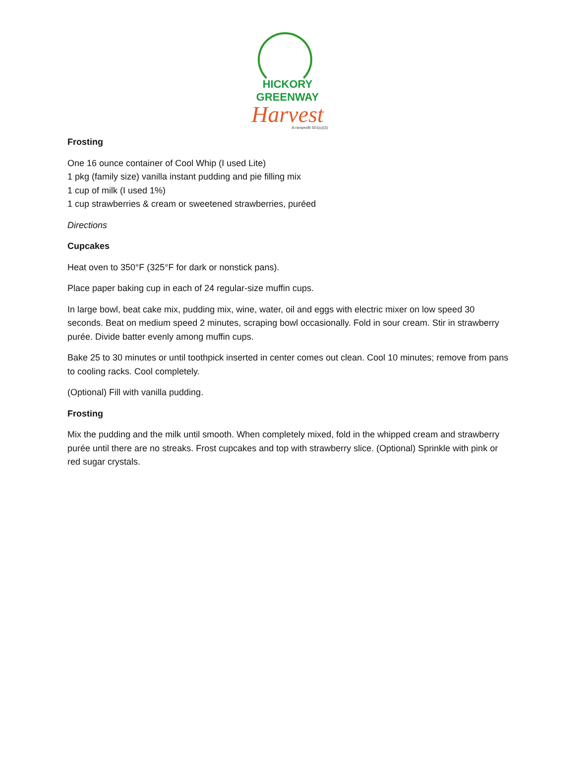HICKORY GREENWAY
Harvest
A nonprofit 501(c)(3)
Frosting
One 16 ounce container of Cool Whip (I used Lite)
1 pkg (family size) vanilla instant pudding and pie filling mix
1 cup of milk (I used 1%)
1 cup strawberries & cream or sweetened strawberries, puréed
Directions
Cupcakes
Heat oven to 350°F (325°F for dark or nonstick pans).
Place paper baking cup in each of 24 regular-size muffin cups.
In large bowl, beat cake mix, pudding mix, wine, water, oil and eggs with electric mixer on low speed 30 seconds. Beat on medium speed 2 minutes, scraping bowl occasionally. Fold in sour cream. Stir in strawberry purée. Divide batter evenly among muffin cups.
Bake 25 to 30 minutes or until toothpick inserted in center comes out clean. Cool 10 minutes; remove from pans to cooling racks. Cool completely.
(Optional) Fill with vanilla pudding.
Frosting
Mix the pudding and the milk until smooth. When completely mixed, fold in the whipped cream and strawberry purée until there are no streaks. Frost cupcakes and top with strawberry slice. (Optional) Sprinkle with pink or red sugar crystals.